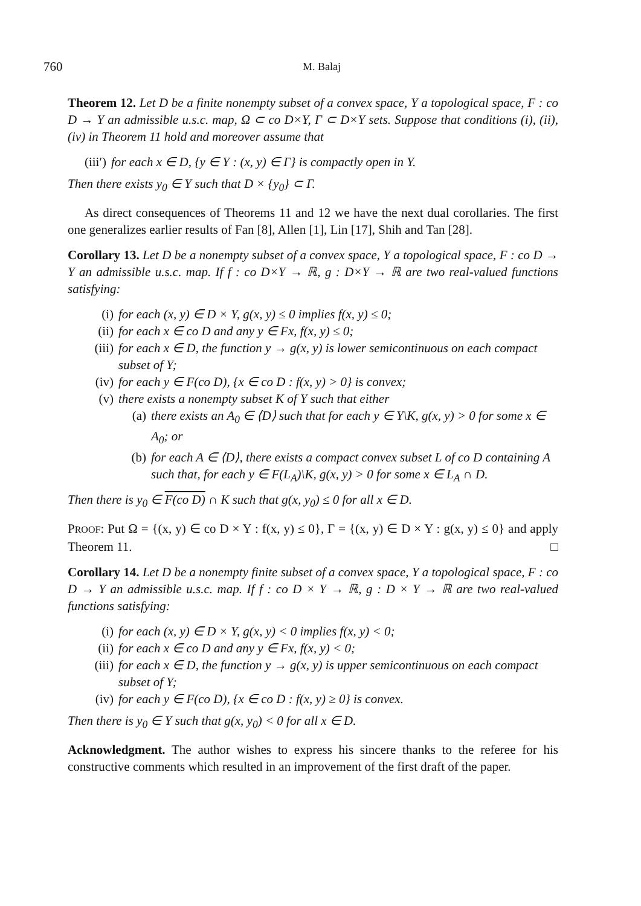760 M. Balaj
Theorem 12. Let D be a finite nonempty subset of a convex space, Y a topological space, F : co D → Y an admissible u.s.c. map, Ω ⊂ co D×Y, Γ ⊂ D×Y sets. Suppose that conditions (i), (ii), (iv) in Theorem 11 hold and moreover assume that
(iii′) for each x ∈ D, {y ∈ Y : (x, y) ∈ Γ} is compactly open in Y.
Then there exists y<sub>0</sub> ∈ Y such that D × {y<sub>0</sub>} ⊂ Γ.
As direct consequences of Theorems 11 and 12 we have the next dual corollaries. The first one generalizes earlier results of Fan [8], Allen [1], Lin [17], Shih and Tan [28].
Corollary 13. Let D be a nonempty subset of a convex space, Y a topological space, F : co D → Y an admissible u.s.c. map. If f : co D×Y → ℝ, g : D×Y → ℝ are two real-valued functions satisfying:
(i) for each (x, y) ∈ D × Y, g(x, y) ≤ 0 implies f(x, y) ≤ 0;
(ii) for each x ∈ co D and any y ∈ Fx, f(x, y) ≤ 0;
(iii) for each x ∈ D, the function y → g(x, y) is lower semicontinuous on each compact subset of Y;
(iv) for each y ∈ F(co D), {x ∈ co D : f(x, y) > 0} is convex;
(v) there exists a nonempty subset K of Y such that either
(a) there exists an A<sub>0</sub> ∈ ⟨D⟩ such that for each y ∈ Y\K, g(x, y) > 0 for some x ∈ A<sub>0</sub>; or
(b) for each A ∈ ⟨D⟩, there exists a compact convex subset L of co D containing A such that, for each y ∈ F(L<sub>A</sub>)\K, g(x, y) > 0 for some x ∈ L<sub>A</sub> ∩ D.
Then there is y<sub>0</sub> ∈ F(co D) ∩ K such that g(x, y<sub>0</sub>) ≤ 0 for all x ∈ D.
PROOF: Put Ω = {(x, y) ∈ co D × Y : f(x, y) ≤ 0}, Γ = {(x, y) ∈ D × Y : g(x, y) ≤ 0} and apply Theorem 11. □
Corollary 14. Let D be a nonempty finite subset of a convex space, Y a topological space, F : co D → Y an admissible u.s.c. map. If f : co D × Y → ℝ, g : D × Y → ℝ are two real-valued functions satisfying:
(i) for each (x, y) ∈ D × Y, g(x, y) < 0 implies f(x, y) < 0;
(ii) for each x ∈ co D and any y ∈ Fx, f(x, y) < 0;
(iii) for each x ∈ D, the function y → g(x, y) is upper semicontinuous on each compact subset of Y;
(iv) for each y ∈ F(co D), {x ∈ co D : f(x, y) ≥ 0} is convex.
Then there is y<sub>0</sub> ∈ Y such that g(x, y<sub>0</sub>) < 0 for all x ∈ D.
Acknowledgment. The author wishes to express his sincere thanks to the referee for his constructive comments which resulted in an improvement of the first draft of the paper.